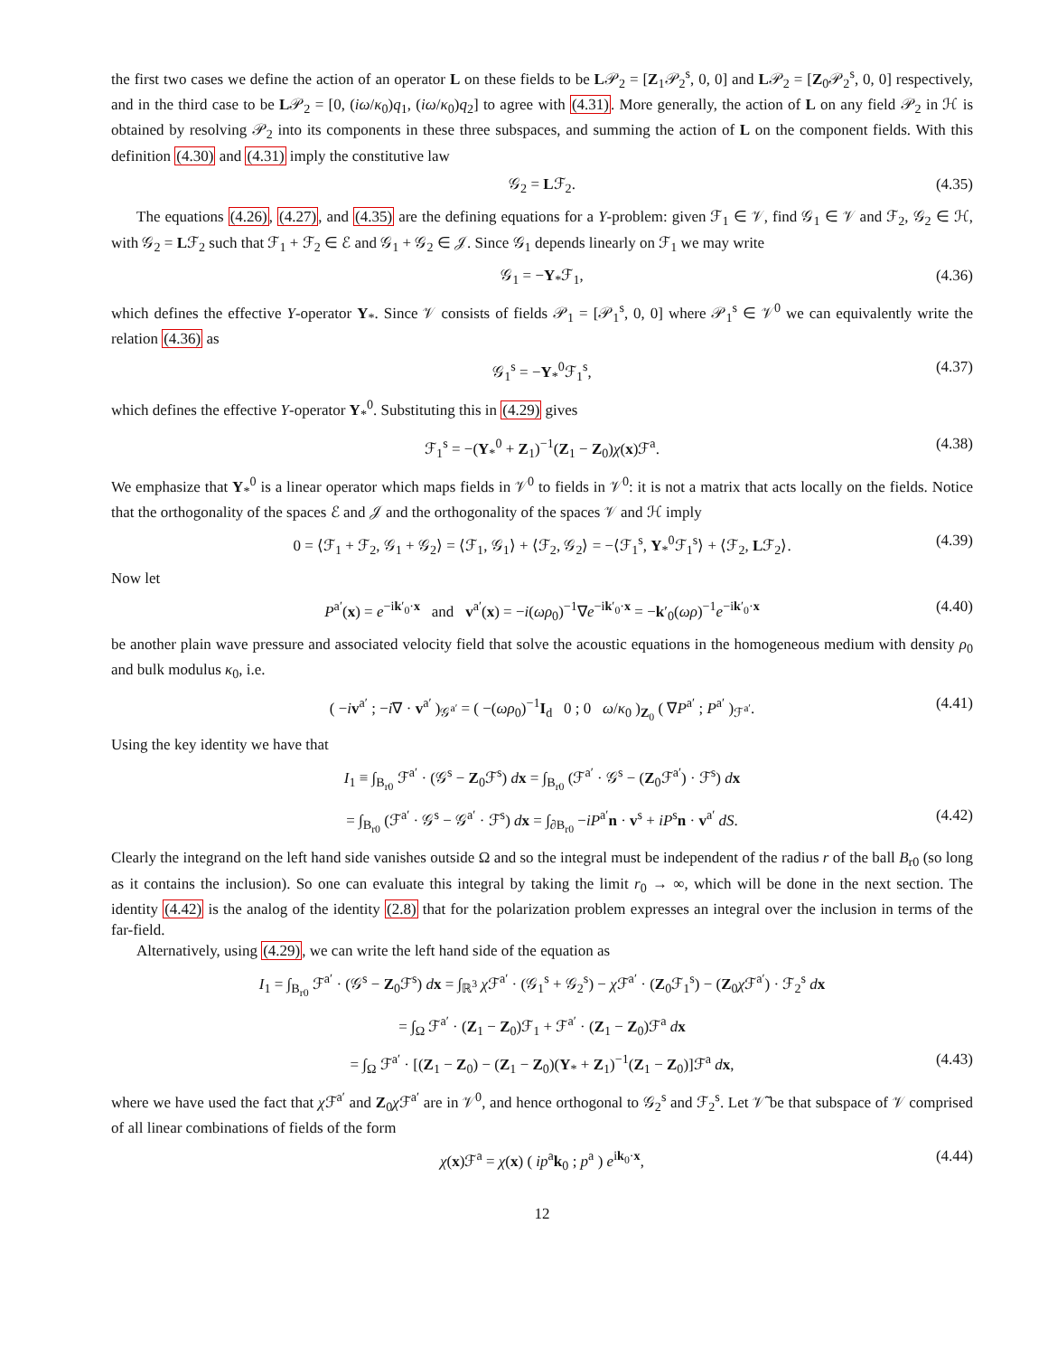the first two cases we define the action of an operator L on these fields to be L𝒫<sub>2</sub> = [Z<sub>1</sub>𝒫<sub>2</sub><sup>s</sup>, 0, 0] and L𝒫<sub>2</sub> = [Z<sub>0</sub>𝒫<sub>2</sub><sup>s</sup>, 0, 0] respectively, and in the third case to be L𝒫<sub>2</sub> = [0, (iω/κ<sub>0</sub>)q<sub>1</sub>, (iω/κ<sub>0</sub>)q<sub>2</sub>] to agree with (4.31). More generally, the action of L on any field 𝒫<sub>2</sub> in ℋ is obtained by resolving 𝒫<sub>2</sub> into its components in these three subspaces, and summing the action of L on the component fields. With this definition (4.30) and (4.31) imply the constitutive law
𝒢<sub>2</sub> = Lℱ<sub>2</sub>. (4.35)
The equations (4.26), (4.27), and (4.35) are the defining equations for a Y-problem: given ℱ<sub>1</sub> ∈ 𝒱, find 𝒢<sub>1</sub> ∈ 𝒱 and ℱ<sub>2</sub>, 𝒢<sub>2</sub> ∈ ℋ, with 𝒢<sub>2</sub> = Lℱ<sub>2</sub> such that ℱ<sub>1</sub> + ℱ<sub>2</sub> ∈ ℰ and 𝒢<sub>1</sub> + 𝒢<sub>2</sub> ∈ 𝒥. Since 𝒢<sub>1</sub> depends linearly on ℱ<sub>1</sub> we may write
𝒢<sub>1</sub> = −Y<sub>*</sub>ℱ<sub>1</sub>, (4.36)
which defines the effective Y-operator Y<sub>*</sub>. Since 𝒱 consists of fields 𝒫<sub>1</sub> = [𝒫<sub>1</sub><sup>s</sup>, 0, 0] where 𝒫<sub>1</sub><sup>s</sup> ∈ 𝒱<sup>0</sup> we can equivalently write the relation (4.36) as
𝒢<sub>1</sub><sup>s</sup> = −Y<sub>*</sub><sup>0</sup>ℱ<sub>1</sub><sup>s</sup>, (4.37)
which defines the effective Y-operator Y<sub>*</sub><sup>0</sup>. Substituting this in (4.29) gives
ℱ<sub>1</sub><sup>s</sup> = −(Y<sub>*</sub><sup>0</sup> + Z<sub>1</sub>)<sup>−1</sup>(Z<sub>1</sub> − Z<sub>0</sub>)χ(x)ℱ<sup>a</sup>. (4.38)
We emphasize that Y<sub>*</sub><sup>0</sup> is a linear operator which maps fields in 𝒱<sup>0</sup> to fields in 𝒱<sup>0</sup>: it is not a matrix that acts locally on the fields. Notice that the orthogonality of the spaces ℰ and 𝒥 and the orthogonality of the spaces 𝒱 and ℋ imply
0 = ⟨ℱ<sub>1</sub> + ℱ<sub>2</sub>, 𝒢<sub>1</sub> + 𝒢<sub>2</sub>⟩ = ⟨ℱ<sub>1</sub>, 𝒢<sub>1</sub>⟩ + ⟨ℱ<sub>2</sub>, 𝒢<sub>2</sub>⟩ = −⟨ℱ<sub>1</sub><sup>s</sup>, Y<sub>*</sub><sup>0</sup>ℱ<sub>1</sub><sup>s</sup>⟩ + ⟨ℱ<sub>2</sub>, Lℱ<sub>2</sub>⟩. (4.39)
Now let
P<sup>a′</sup>(x) = e<sup>−ik′<sub>0</sub>·x</sup> and v<sup>a′</sup>(x) = −i(ωρ<sub>0</sub>)<sup>−1</sup>∇e<sup>−ik′<sub>0</sub>·x</sup> = −k′<sub>0</sub>(ωρ)<sup>−1</sup>e<sup>−ik′<sub>0</sub>·x</sup> (4.40)
be another plain wave pressure and associated velocity field that solve the acoustic equations in the homogeneous medium with density ρ<sub>0</sub> and bulk modulus κ<sub>0</sub>, i.e.
( −iv<sup>a′</sup> ; −i∇ · v<sup>a′</sup> )<sub>𝒢<sup>a′</sup></sub> = ( −(ωρ<sub>0</sub>)<sup>−1</sup>I<sub>d</sub> 0 ; 0 ω/κ<sub>0</sub> )<sub>Z<sub>0</sub></sub> ( ∇P<sup>a′</sup> ; P<sup>a′</sup> )<sub>ℱ<sup>a′</sup></sub>. (4.41)
Using the key identity we have that
I<sub>1</sub> ≡ ∫<sub>B<sub>r0</sub></sub> ℱ<sup>a′</sup> · (𝒢<sup>s</sup> − Z<sub>0</sub>ℱ<sup>s</sup>) dx = ∫<sub>B<sub>r0</sub></sub> (ℱ<sup>a′</sup> · 𝒢<sup>s</sup> − (Z<sub>0</sub>ℱ<sup>a′</sup>) · ℱ<sup>s</sup>) dx
= ∫<sub>B<sub>r0</sub></sub> (ℱ<sup>a′</sup> · 𝒢<sup>s</sup> − 𝒢<sup>a′</sup> · ℱ<sup>s</sup>) dx = ∫<sub>∂B<sub>r0</sub></sub> −iP<sup>a′</sup>n · v<sup>s</sup> + iP<sup>s</sup>n · v<sup>a′</sup> dS. (4.42)
Clearly the integrand on the left hand side vanishes outside Ω and so the integral must be independent of the radius r of the ball B<sub>r0</sub> (so long as it contains the inclusion). So one can evaluate this integral by taking the limit r<sub>0</sub> → ∞, which will be done in the next section. The identity (4.42) is the analog of the identity (2.8) that for the polarization problem expresses an integral over the inclusion in terms of the far-field.
Alternatively, using (4.29), we can write the left hand side of the equation as
I<sub>1</sub> = ∫<sub>B<sub>r0</sub></sub> ℱ<sup>a′</sup> · (𝒢<sup>s</sup> − Z<sub>0</sub>ℱ<sup>s</sup>) dx = ∫<sub>ℝ<sup>3</sup></sub> χ ℱ<sup>a′</sup> · (𝒢<sub>1</sub><sup>s</sup> + 𝒢<sub>2</sub><sup>s</sup>) − χ ℱ<sup>a′</sup> · (Z<sub>0</sub>ℱ<sub>1</sub><sup>s</sup>) − (Z<sub>0</sub>χ ℱ<sup>a′</sup>) · ℱ<sub>2</sub><sup>s</sup> dx
= ∫<sub>Ω</sub> ℱ<sup>a′</sup> · (Z<sub>1</sub> − Z<sub>0</sub>)ℱ<sub>1</sub> + ℱ<sup>a′</sup> · (Z<sub>1</sub> − Z<sub>0</sub>)ℱ<sup>a</sup> dx
= ∫<sub>Ω</sub> ℱ<sup>a′</sup> · [(Z<sub>1</sub> − Z<sub>0</sub>) − (Z<sub>1</sub> − Z<sub>0</sub>)(Y<sub>*</sub> + Z<sub>1</sub>)<sup>−1</sup>(Z<sub>1</sub> − Z<sub>0</sub>)]ℱ<sup>a</sup> dx, (4.43)
where we have used the fact that χ ℱ<sup>a′</sup> and Z<sub>0</sub>χ ℱ<sup>a′</sup> are in 𝒱<sup>0</sup>, and hence orthogonal to 𝒢<sub>2</sub><sup>s</sup> and ℱ<sub>2</sub><sup>s</sup>. Let 𝒱̃ be that subspace of 𝒱 comprised of all linear combinations of fields of the form
χ(x)ℱ<sup>a</sup> = χ(x) ( ip<sup>a</sup>k<sub>0</sub> ; p<sup>a</sup> ) e<sup>ik<sub>0</sub>·x</sup>, (4.44)
12